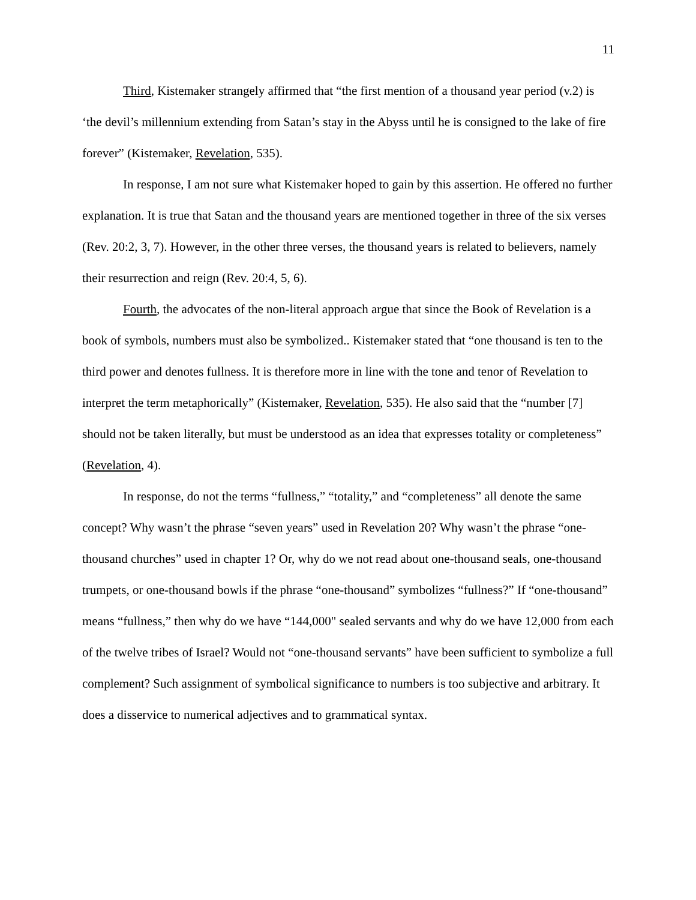11
Third, Kistemaker strangely affirmed that “the first mention of a thousand year period (v.2) is ‘the devil’s millennium extending from Satan’s stay in the Abyss until he is consigned to the lake of fire forever” (Kistemaker, Revelation, 535).
In response, I am not sure what Kistemaker hoped to gain by this assertion. He offered no further explanation. It is true that Satan and the thousand years are mentioned together in three of the six verses (Rev. 20:2, 3, 7). However, in the other three verses, the thousand years is related to believers, namely their resurrection and reign (Rev. 20:4, 5, 6).
Fourth, the advocates of the non-literal approach argue that since the Book of Revelation is a book of symbols, numbers must also be symbolized.. Kistemaker stated that “one thousand is ten to the third power and denotes fullness. It is therefore more in line with the tone and tenor of Revelation to interpret the term metaphorically” (Kistemaker, Revelation, 535). He also said that the “number [7] should not be taken literally, but must be understood as an idea that expresses totality or completeness” (Revelation, 4).
In response, do not the terms “fullness,” “totality,” and “completeness” all denote the same concept? Why wasn’t the phrase “seven years” used in Revelation 20? Why wasn’t the phrase “one-thousand churches” used in chapter 1? Or, why do we not read about one-thousand seals, one-thousand trumpets, or one-thousand bowls if the phrase “one-thousand” symbolizes “fullness?” If “one-thousand” means “fullness,” then why do we have “144,000" sealed servants and why do we have 12,000 from each of the twelve tribes of Israel? Would not “one-thousand servants” have been sufficient to symbolize a full complement? Such assignment of symbolical significance to numbers is too subjective and arbitrary. It does a disservice to numerical adjectives and to grammatical syntax.